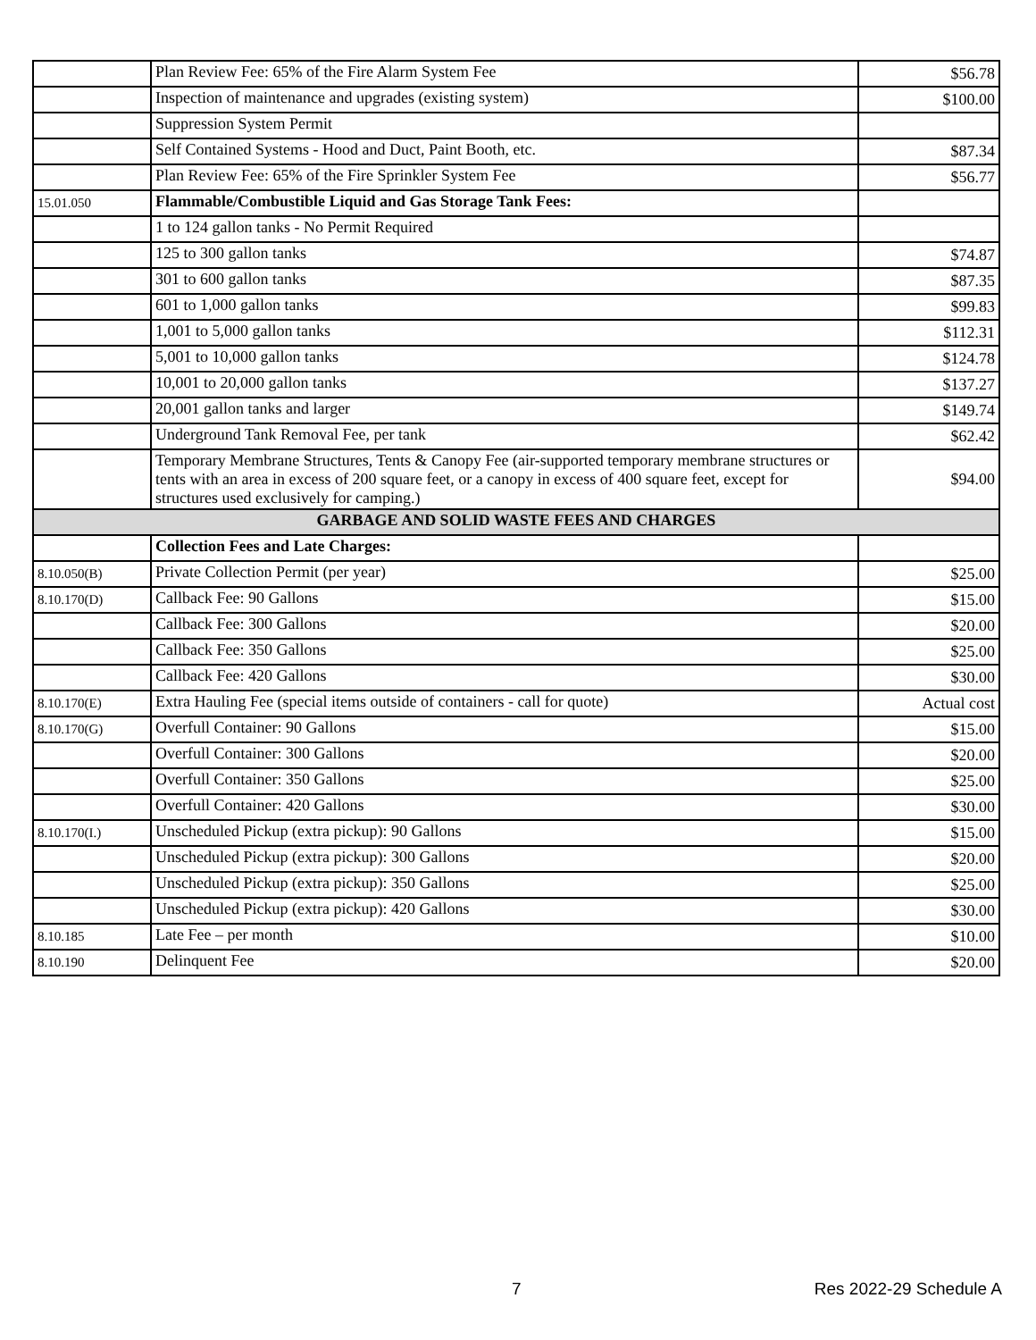| | Plan Review Fee: 65% of the Fire Alarm System Fee | $56.78 |
| | Inspection of maintenance and upgrades (existing system) | $100.00 |
| | Suppression System Permit | |
| | Self Contained Systems - Hood and Duct, Paint Booth, etc. | $87.34 |
| | Plan Review Fee: 65% of the Fire Sprinkler System Fee | $56.77 |
| 15.01.050 | Flammable/Combustible Liquid and Gas Storage Tank Fees: | |
| | 1 to 124 gallon tanks - No Permit Required | |
| | 125 to 300 gallon tanks | $74.87 |
| | 301 to 600 gallon tanks | $87.35 |
| | 601 to 1,000 gallon tanks | $99.83 |
| | 1,001 to 5,000 gallon tanks | $112.31 |
| | 5,001 to 10,000 gallon tanks | $124.78 |
| | 10,001 to 20,000 gallon tanks | $137.27 |
| | 20,001 gallon tanks and larger | $149.74 |
| | Underground Tank Removal Fee, per tank | $62.42 |
| | Temporary Membrane Structures, Tents & Canopy Fee (air-supported temporary membrane structures or tents with an area in excess of 200 square feet, or a canopy in excess of 400 square feet, except for structures used exclusively for camping.) | $94.00 |
| GARBAGE AND SOLID WASTE FEES AND CHARGES | | |
| | Collection Fees and Late Charges: | |
| 8.10.050(B) | Private Collection Permit (per year) | $25.00 |
| 8.10.170(D) | Callback Fee: 90 Gallons | $15.00 |
| | Callback Fee: 300 Gallons | $20.00 |
| | Callback Fee: 350 Gallons | $25.00 |
| | Callback Fee: 420 Gallons | $30.00 |
| 8.10.170(E) | Extra Hauling Fee (special items outside of containers - call for quote) | Actual cost |
| 8.10.170(G) | Overfull Container: 90 Gallons | $15.00 |
| | Overfull Container: 300 Gallons | $20.00 |
| | Overfull Container: 350 Gallons | $25.00 |
| | Overfull Container: 420 Gallons | $30.00 |
| 8.10.170(I.) | Unscheduled Pickup (extra pickup): 90 Gallons | $15.00 |
| | Unscheduled Pickup (extra pickup): 300 Gallons | $20.00 |
| | Unscheduled Pickup (extra pickup): 350 Gallons | $25.00 |
| | Unscheduled Pickup (extra pickup): 420 Gallons | $30.00 |
| 8.10.185 | Late Fee – per month | $10.00 |
| 8.10.190 | Delinquent Fee | $20.00 |
7 Res 2022-29 Schedule A